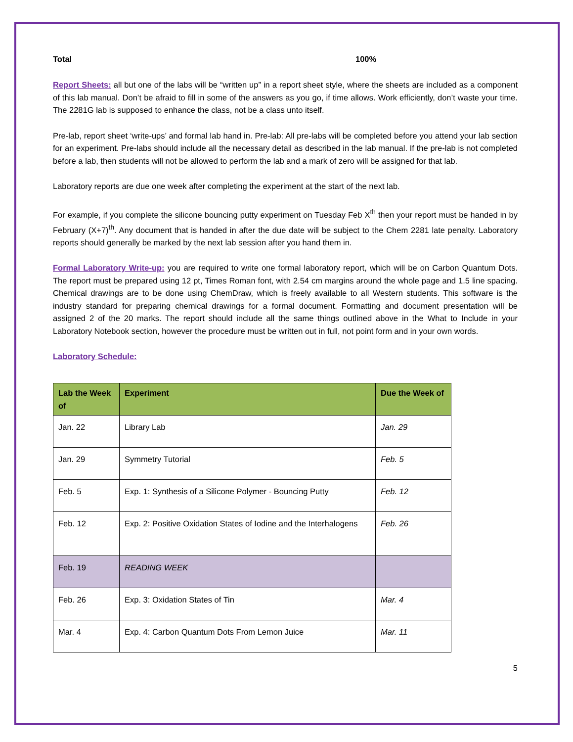Total 100%
Report Sheets: all but one of the labs will be “written up” in a report sheet style, where the sheets are included as a component of this lab manual. Don’t be afraid to fill in some of the answers as you go, if time allows. Work efficiently, don’t waste your time. The 2281G lab is supposed to enhance the class, not be a class unto itself.
Pre-lab, report sheet ‘write-ups’ and formal lab hand in. Pre-lab: All pre-labs will be completed before you attend your lab section for an experiment. Pre-labs should include all the necessary detail as described in the lab manual. If the pre-lab is not completed before a lab, then students will not be allowed to perform the lab and a mark of zero will be assigned for that lab.
Laboratory reports are due one week after completing the experiment at the start of the next lab.
For example, if you complete the silicone bouncing putty experiment on Tuesday Feb X<sup>th</sup> then your report must be handed in by February (X+7)<sup>th</sup>. Any document that is handed in after the due date will be subject to the Chem 2281 late penalty. Laboratory reports should generally be marked by the next lab session after you hand them in.
Formal Laboratory Write-up: you are required to write one formal laboratory report, which will be on Carbon Quantum Dots. The report must be prepared using 12 pt, Times Roman font, with 2.54 cm margins around the whole page and 1.5 line spacing. Chemical drawings are to be done using ChemDraw, which is freely available to all Western students. This software is the industry standard for preparing chemical drawings for a formal document. Formatting and document presentation will be assigned 2 of the 20 marks. The report should include all the same things outlined above in the What to Include in your Laboratory Notebook section, however the procedure must be written out in full, not point form and in your own words.
Laboratory Schedule:
| Lab the Week of | Experiment | Due the Week of |
| --- | --- | --- |
| Jan. 22 | Library Lab | Jan. 29 |
| Jan. 29 | Symmetry Tutorial | Feb. 5 |
| Feb. 5 | Exp. 1: Synthesis of a Silicone Polymer - Bouncing Putty | Feb. 12 |
| Feb. 12 | Exp. 2: Positive Oxidation States of Iodine and the Interhalogens | Feb. 26 |
| Feb. 19 | READING WEEK | |
| Feb. 26 | Exp. 3: Oxidation States of Tin | Mar. 4 |
| Mar. 4 | Exp. 4: Carbon Quantum Dots From Lemon Juice | Mar. 11 |
5